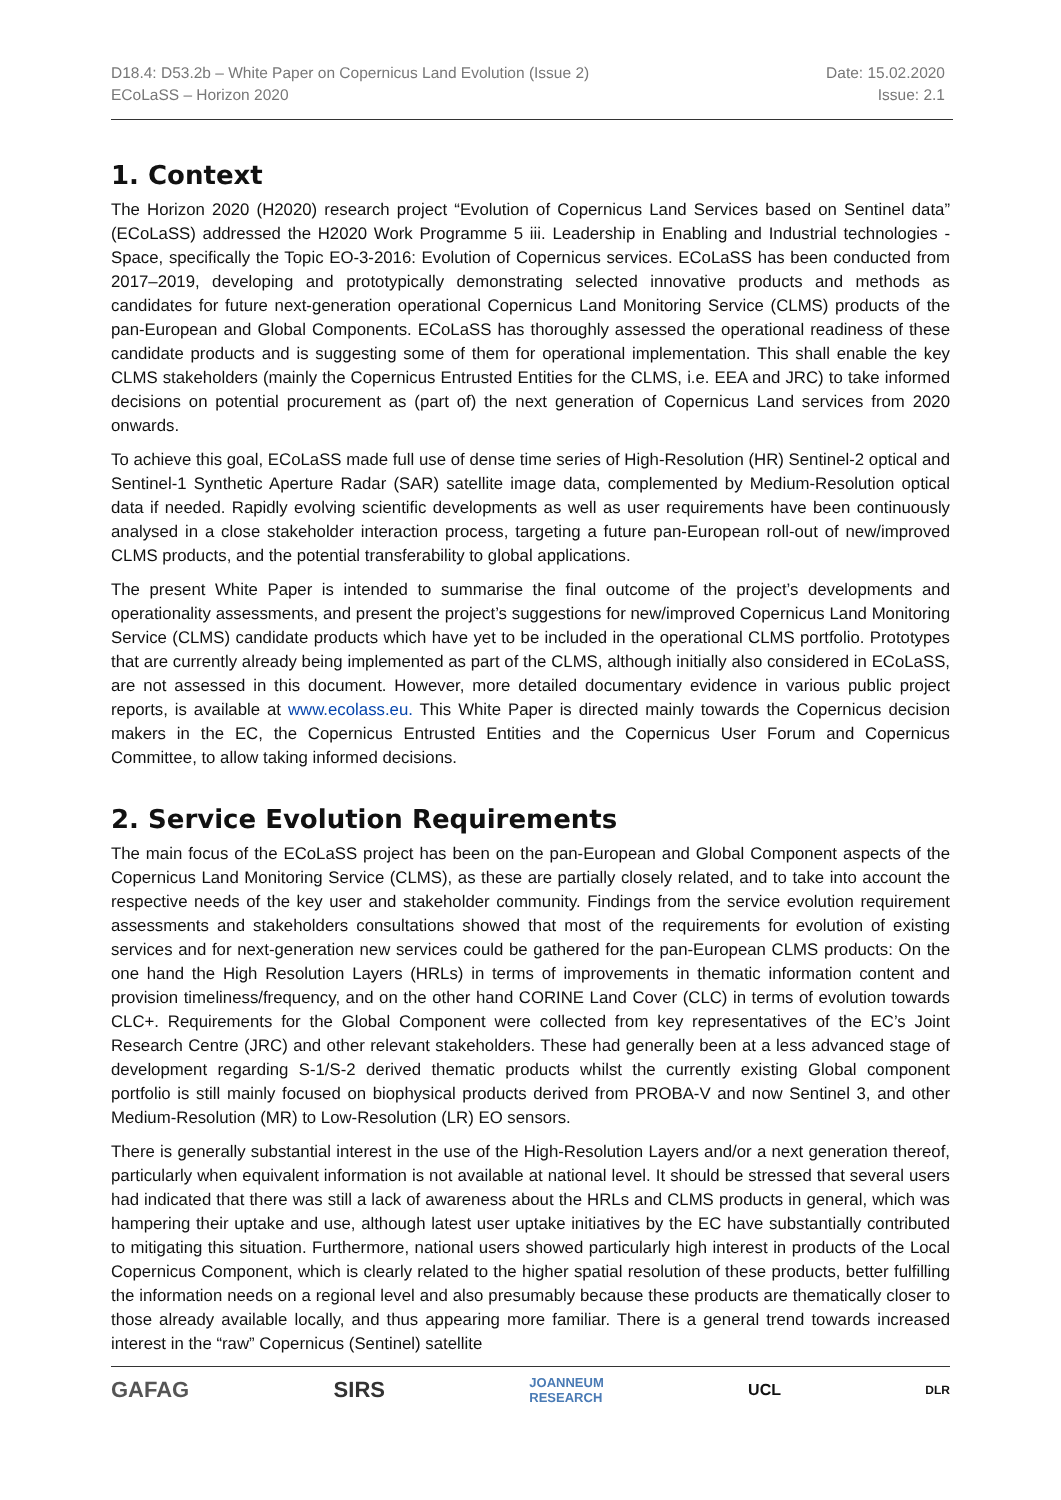D18.4: D53.2b – White Paper on Copernicus Land Evolution (Issue 2)
ECoLaSS – Horizon 2020
Date: 15.02.2020
Issue: 2.1
1. Context
The Horizon 2020 (H2020) research project “Evolution of Copernicus Land Services based on Sentinel data” (ECoLaSS) addressed the H2020 Work Programme 5 iii. Leadership in Enabling and Industrial technologies - Space, specifically the Topic EO-3-2016: Evolution of Copernicus services. ECoLaSS has been conducted from 2017–2019, developing and prototypically demonstrating selected innovative products and methods as candidates for future next-generation operational Copernicus Land Monitoring Service (CLMS) products of the pan-European and Global Components. ECoLaSS has thoroughly assessed the operational readiness of these candidate products and is suggesting some of them for operational implementation. This shall enable the key CLMS stakeholders (mainly the Copernicus Entrusted Entities for the CLMS, i.e. EEA and JRC) to take informed decisions on potential procurement as (part of) the next generation of Copernicus Land services from 2020 onwards.
To achieve this goal, ECoLaSS made full use of dense time series of High-Resolution (HR) Sentinel-2 optical and Sentinel-1 Synthetic Aperture Radar (SAR) satellite image data, complemented by Medium-Resolution optical data if needed. Rapidly evolving scientific developments as well as user requirements have been continuously analysed in a close stakeholder interaction process, targeting a future pan-European roll-out of new/improved CLMS products, and the potential transferability to global applications.
The present White Paper is intended to summarise the final outcome of the project’s developments and operationality assessments, and present the project’s suggestions for new/improved Copernicus Land Monitoring Service (CLMS) candidate products which have yet to be included in the operational CLMS portfolio. Prototypes that are currently already being implemented as part of the CLMS, although initially also considered in ECoLaSS, are not assessed in this document. However, more detailed documentary evidence in various public project reports, is available at www.ecolass.eu. This White Paper is directed mainly towards the Copernicus decision makers in the EC, the Copernicus Entrusted Entities and the Copernicus User Forum and Copernicus Committee, to allow taking informed decisions.
2. Service Evolution Requirements
The main focus of the ECoLaSS project has been on the pan-European and Global Component aspects of the Copernicus Land Monitoring Service (CLMS), as these are partially closely related, and to take into account the respective needs of the key user and stakeholder community. Findings from the service evolution requirement assessments and stakeholders consultations showed that most of the requirements for evolution of existing services and for next-generation new services could be gathered for the pan-European CLMS products: On the one hand the High Resolution Layers (HRLs) in terms of improvements in thematic information content and provision timeliness/frequency, and on the other hand CORINE Land Cover (CLC) in terms of evolution towards CLC+. Requirements for the Global Component were collected from key representatives of the EC’s Joint Research Centre (JRC) and other relevant stakeholders. These had generally been at a less advanced stage of development regarding S-1/S-2 derived thematic products whilst the currently existing Global component portfolio is still mainly focused on biophysical products derived from PROBA-V and now Sentinel 3, and other Medium-Resolution (MR) to Low-Resolution (LR) EO sensors.
There is generally substantial interest in the use of the High-Resolution Layers and/or a next generation thereof, particularly when equivalent information is not available at national level. It should be stressed that several users had indicated that there was still a lack of awareness about the HRLs and CLMS products in general, which was hampering their uptake and use, although latest user uptake initiatives by the EC have substantially contributed to mitigating this situation. Furthermore, national users showed particularly high interest in products of the Local Copernicus Component, which is clearly related to the higher spatial resolution of these products, better fulfilling the information needs on a regional level and also presumably because these products are thematically closer to those already available locally, and thus appearing more familiar. There is a general trend towards increased interest in the “raw” Copernicus (Sentinel) satellite
GAFAG SIRS JOANNEUM
RESEARCH UCL DLR